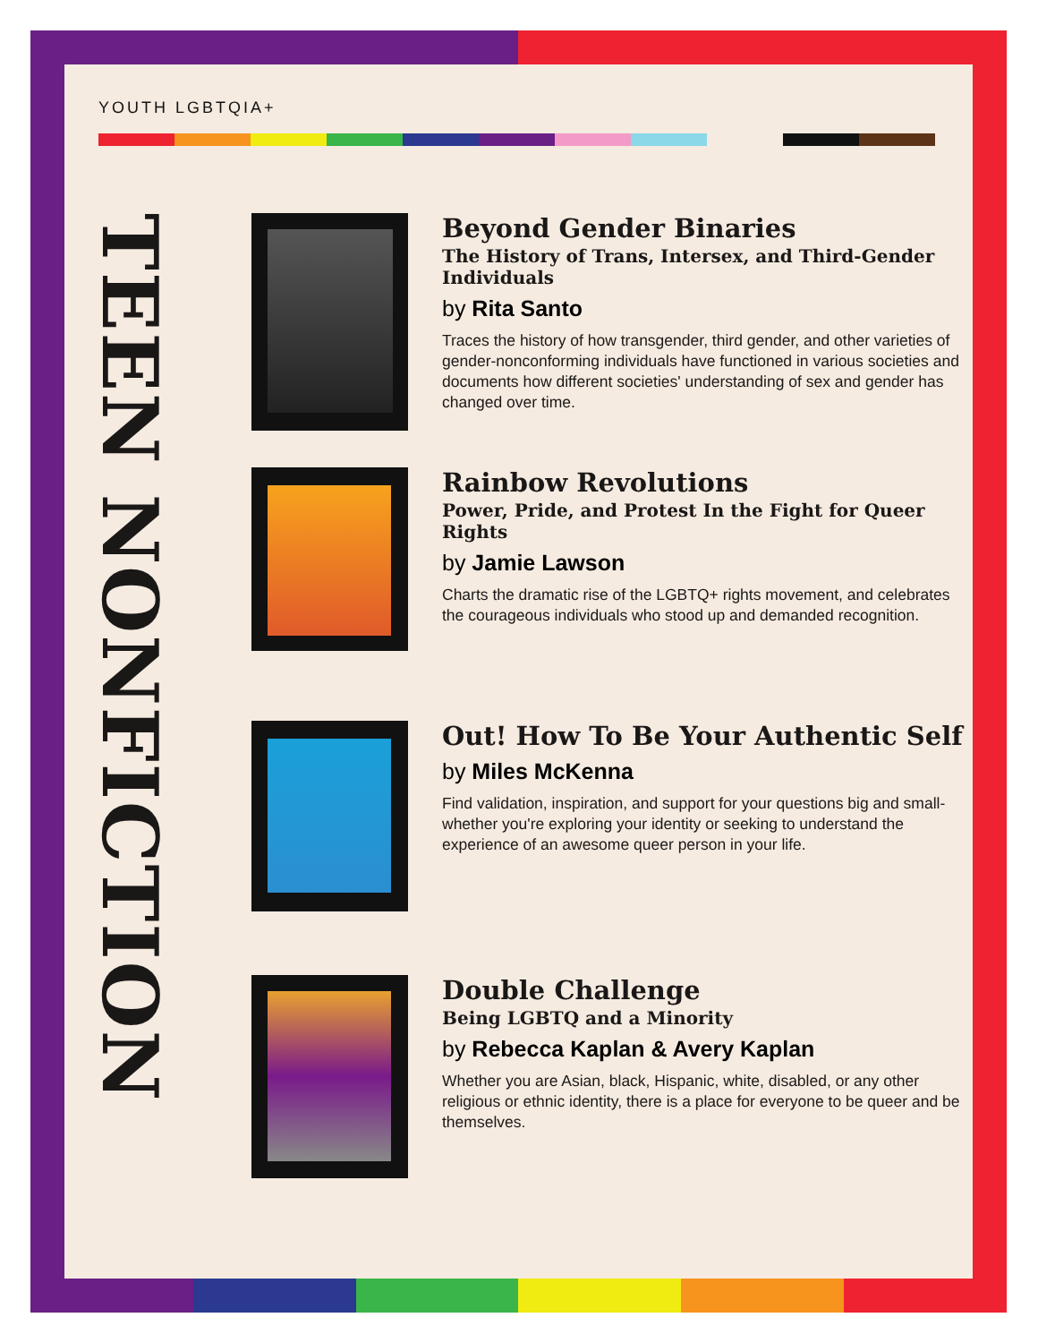YOUTH LGBTQIA+
TEEN NONFICTION
Beyond Gender Binaries
The History of Trans, Intersex, and Third-Gender Individuals
by Rita Santo
Traces the history of how transgender, third gender, and other varieties of gender-nonconforming individuals have functioned in various societies and documents how different societies' understanding of sex and gender has changed over time.
Rainbow Revolutions
Power, Pride, and Protest In the Fight for Queer Rights
by Jamie Lawson
Charts the dramatic rise of the LGBTQ+ rights movement, and celebrates the courageous individuals who stood up and demanded recognition.
Out! How To Be Your Authentic Self
by Miles McKenna
Find validation, inspiration, and support for your questions big and small-whether you're exploring your identity or seeking to understand the experience of an awesome queer person in your life.
Double Challenge
Being LGBTQ and a Minority
by Rebecca Kaplan & Avery Kaplan
Whether you are Asian, black, Hispanic, white, disabled, or any other religious or ethnic identity, there is a place for everyone to be queer and be themselves.